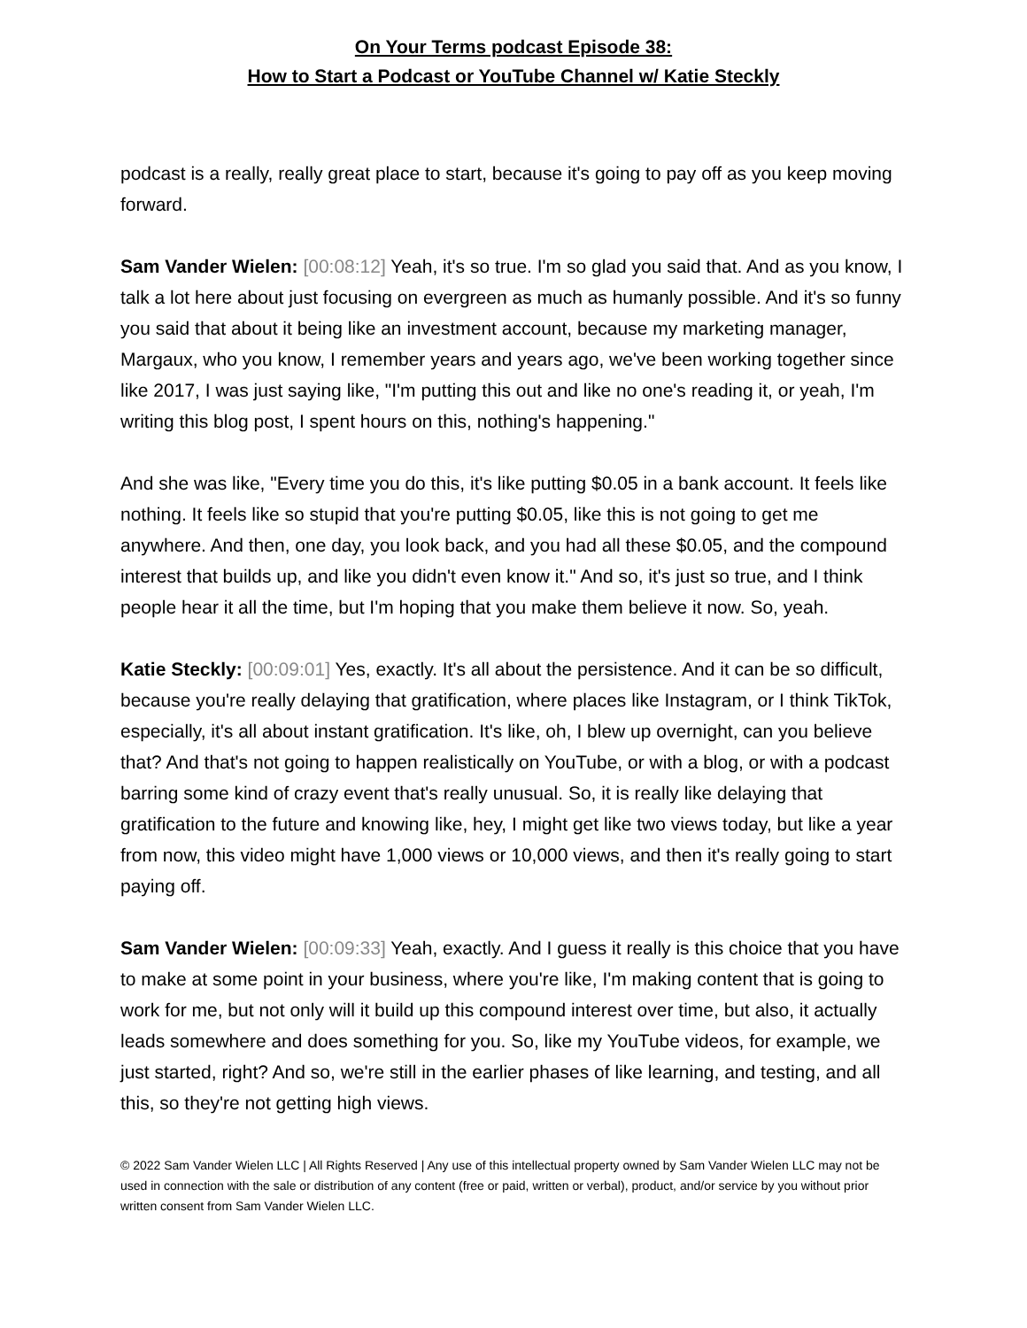On Your Terms podcast Episode 38:
How to Start a Podcast or YouTube Channel w/ Katie Steckly
podcast is a really, really great place to start, because it's going to pay off as you keep moving forward.
Sam Vander Wielen: [00:08:12] Yeah, it's so true. I'm so glad you said that. And as you know, I talk a lot here about just focusing on evergreen as much as humanly possible. And it's so funny you said that about it being like an investment account, because my marketing manager, Margaux, who you know, I remember years and years ago, we've been working together since like 2017, I was just saying like, "I'm putting this out and like no one's reading it, or yeah, I'm writing this blog post, I spent hours on this, nothing's happening."
And she was like, "Every time you do this, it's like putting $0.05 in a bank account. It feels like nothing. It feels like so stupid that you're putting $0.05, like this is not going to get me anywhere. And then, one day, you look back, and you had all these $0.05, and the compound interest that builds up, and like you didn't even know it." And so, it's just so true, and I think people hear it all the time, but I'm hoping that you make them believe it now. So, yeah.
Katie Steckly: [00:09:01] Yes, exactly. It's all about the persistence. And it can be so difficult, because you're really delaying that gratification, where places like Instagram, or I think TikTok, especially, it's all about instant gratification. It's like, oh, I blew up overnight, can you believe that? And that's not going to happen realistically on YouTube, or with a blog, or with a podcast barring some kind of crazy event that's really unusual. So, it is really like delaying that gratification to the future and knowing like, hey, I might get like two views today, but like a year from now, this video might have 1,000 views or 10,000 views, and then it's really going to start paying off.
Sam Vander Wielen: [00:09:33] Yeah, exactly. And I guess it really is this choice that you have to make at some point in your business, where you're like, I'm making content that is going to work for me, but not only will it build up this compound interest over time, but also, it actually leads somewhere and does something for you. So, like my YouTube videos, for example, we just started, right? And so, we're still in the earlier phases of like learning, and testing, and all this, so they're not getting high views.
© 2022 Sam Vander Wielen LLC | All Rights Reserved | Any use of this intellectual property owned by Sam Vander Wielen LLC may not be used in connection with the sale or distribution of any content (free or paid, written or verbal), product, and/or service by you without prior written consent from Sam Vander Wielen LLC.